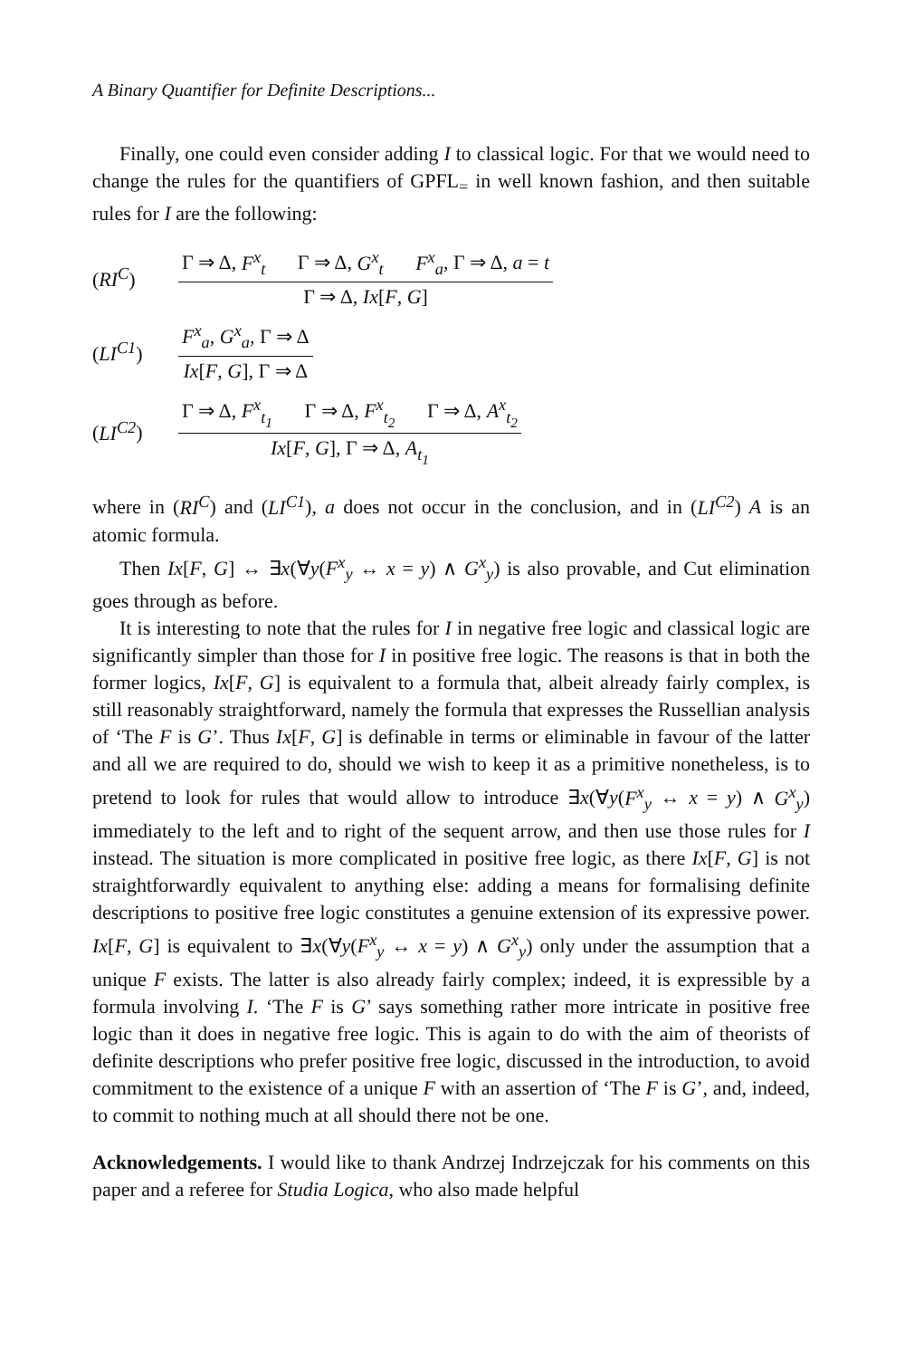A Binary Quantifier for Definite Descriptions...
Finally, one could even consider adding I to classical logic. For that we would need to change the rules for the quantifiers of GPFL<sub>=</sub> in well known fashion, and then suitable rules for I are the following:
(RI<sup>C</sup>)
Γ ⇒ Δ, F<sup>x</sup><sub>t</sub> Γ ⇒ Δ, G<sup>x</sup><sub>t</sub> F<sup>x</sup><sub>a</sub>, Γ ⇒ Δ, a = t
Γ ⇒ Δ, Ix[F, G]
(LI<sup>C1</sup>)
F<sup>x</sup><sub>a</sub>, G<sup>x</sup><sub>a</sub>, Γ ⇒ Δ
Ix[F, G], Γ ⇒ Δ
(LI<sup>C2</sup>)
Γ ⇒ Δ, F<sup>x</sup><sub>t<sub>1</sub></sub> Γ ⇒ Δ, F<sup>x</sup><sub>t<sub>2</sub></sub> Γ ⇒ Δ, A<sup>x</sup><sub>t<sub>2</sub></sub>
Ix[F, G], Γ ⇒ Δ, A<sub>t<sub>1</sub></sub>
where in (RI<sup>C</sup>) and (LI<sup>C1</sup>), a does not occur in the conclusion, and in (LI<sup>C2</sup>) A is an atomic formula.
Then Ix[F, G] ↔ ∃x(∀y(F<sup>x</sup><sub>y</sub> ↔ x = y) ∧ G<sup>x</sup><sub>y</sub>) is also provable, and Cut elimination goes through as before.
It is interesting to note that the rules for I in negative free logic and classical logic are significantly simpler than those for I in positive free logic. The reasons is that in both the former logics, Ix[F, G] is equivalent to a formula that, albeit already fairly complex, is still reasonably straightforward, namely the formula that expresses the Russellian analysis of ‘The F is G’. Thus Ix[F, G] is definable in terms or eliminable in favour of the latter and all we are required to do, should we wish to keep it as a primitive nonetheless, is to pretend to look for rules that would allow to introduce ∃x(∀y(F<sup>x</sup><sub>y</sub> ↔ x = y) ∧ G<sup>x</sup><sub>y</sub>) immediately to the left and to right of the sequent arrow, and then use those rules for I instead. The situation is more complicated in positive free logic, as there Ix[F, G] is not straightforwardly equivalent to anything else: adding a means for formalising definite descriptions to positive free logic constitutes a genuine extension of its expressive power. Ix[F, G] is equivalent to ∃x(∀y(F<sup>x</sup><sub>y</sub> ↔ x = y) ∧ G<sup>x</sup><sub>y</sub>) only under the assumption that a unique F exists. The latter is also already fairly complex; indeed, it is expressible by a formula involving I. ‘The F is G’ says something rather more intricate in positive free logic than it does in negative free logic. This is again to do with the aim of theorists of definite descriptions who prefer positive free logic, discussed in the introduction, to avoid commitment to the existence of a unique F with an assertion of ‘The F is G’, and, indeed, to commit to nothing much at all should there not be one.
Acknowledgements. I would like to thank Andrzej Indrzejczak for his comments on this paper and a referee for Studia Logica, who also made helpful